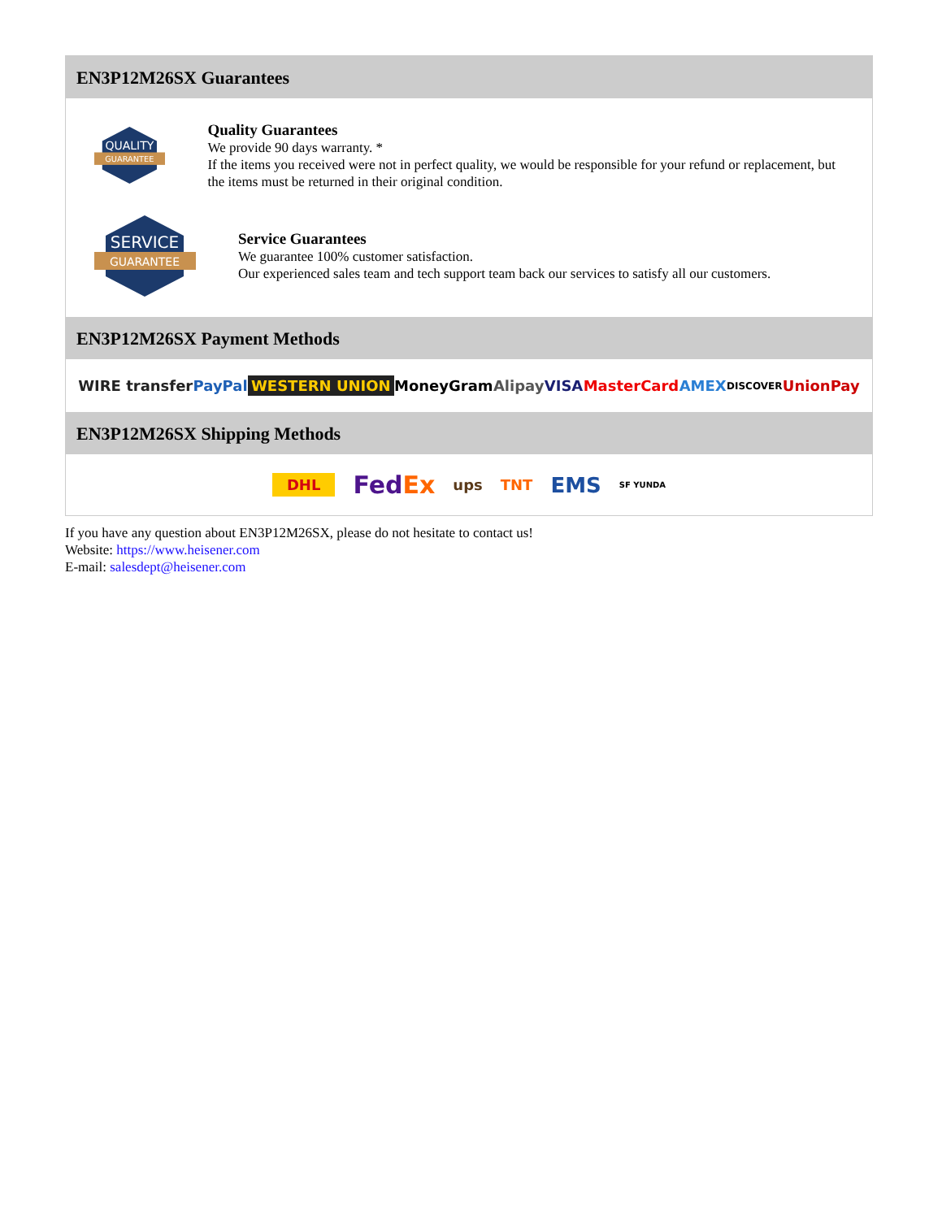EN3P12M26SX Guarantees
QUALITY
GUARANTEE
Quality Guarantees
We provide 90 days warranty. *
If the items you received were not in perfect quality, we would be responsible for your refund or replacement, but the items must be returned in their original condition.
SERVICE
GUARANTEE
Service Guarantees
We guarantee 100% customer satisfaction.
Our experienced sales team and tech support team back our services to satisfy all our customers.
EN3P12M26SX Payment Methods
WIRE transfer PayPal WESTERN UNION MoneyGram Alipay VISA MasterCard AMEX DISCOVER UnionPay
EN3P12M26SX Shipping Methods
DHL FedEx ups TNT EMS SF YUNDA
If you have any question about EN3P12M26SX, please do not hesitate to contact us!
Website: https://www.heisener.com
E-mail: salesdept@heisener.com